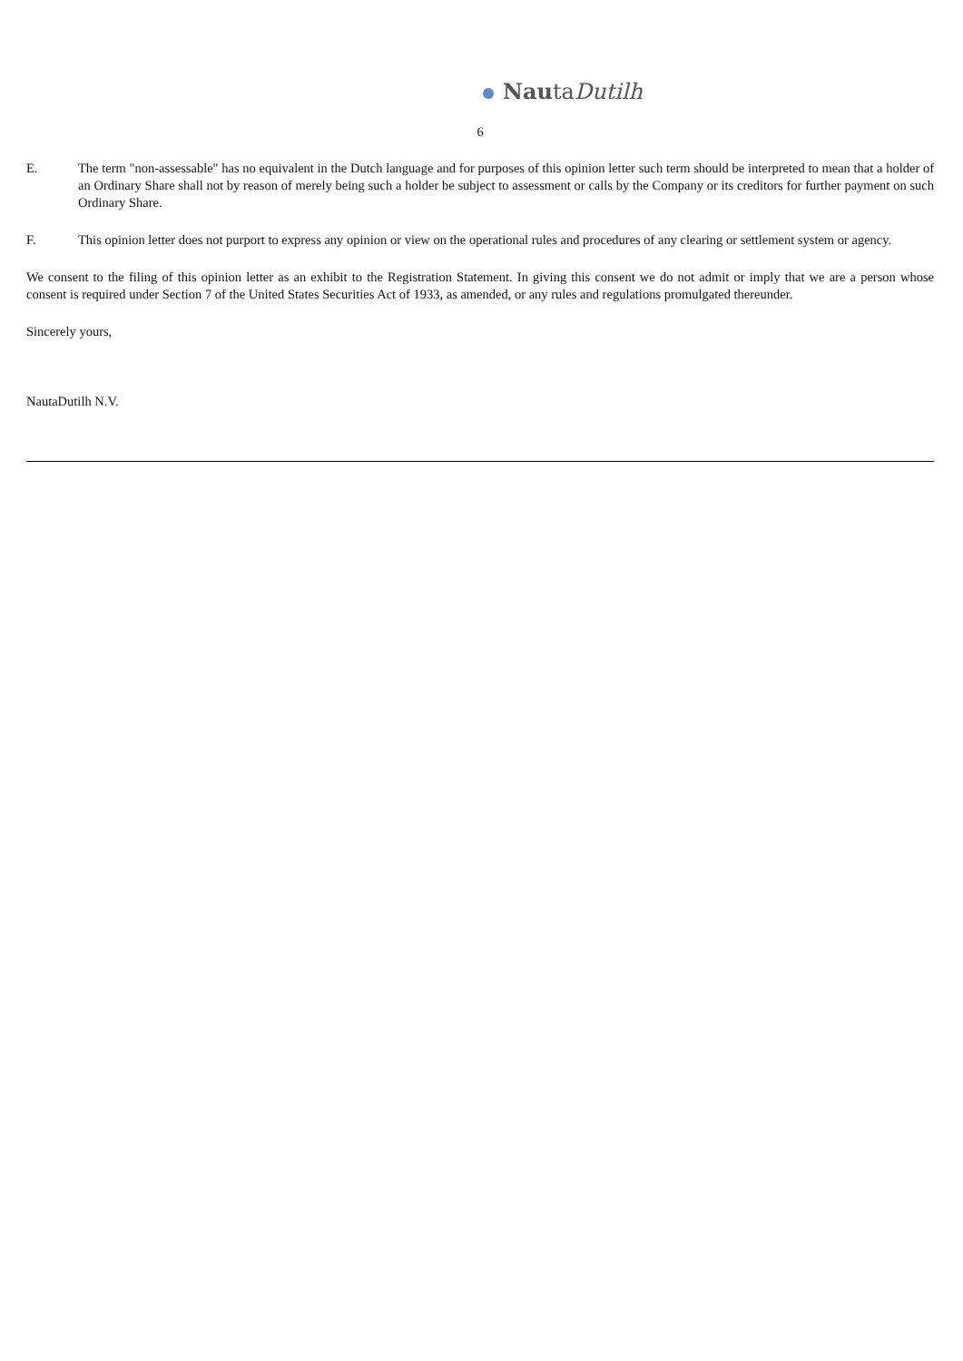NautaDutilh
6
E. The term "non-assessable" has no equivalent in the Dutch language and for purposes of this opinion letter such term should be interpreted to mean that a holder of an Ordinary Share shall not by reason of merely being such a holder be subject to assessment or calls by the Company or its creditors for further payment on such Ordinary Share.
F. This opinion letter does not purport to express any opinion or view on the operational rules and procedures of any clearing or settlement system or agency.
We consent to the filing of this opinion letter as an exhibit to the Registration Statement. In giving this consent we do not admit or imply that we are a person whose consent is required under Section 7 of the United States Securities Act of 1933, as amended, or any rules and regulations promulgated thereunder.
Sincerely yours,
NautaDutilh N.V.